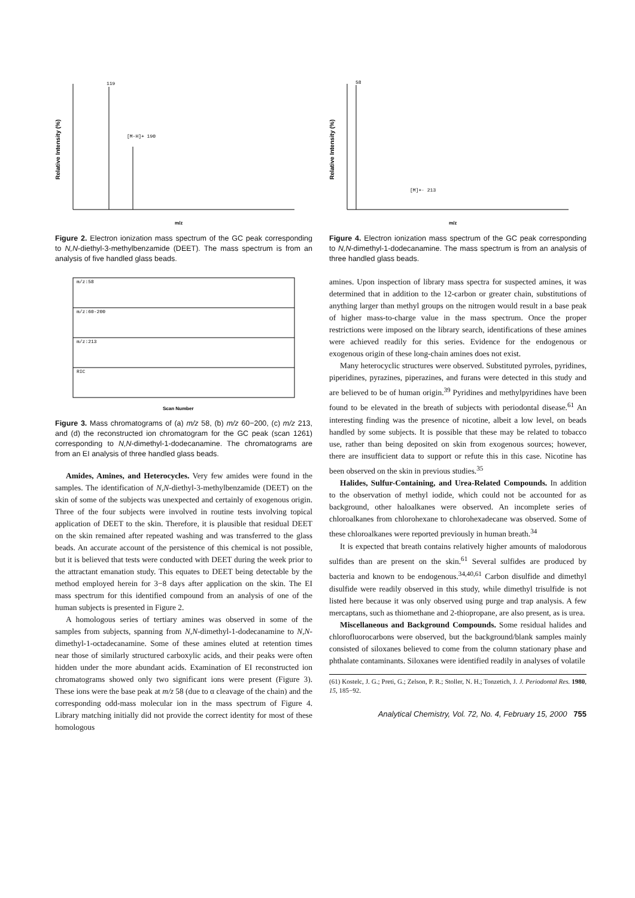119
[M-H]+ 190
Relative Intensity (%)
m/z
Figure 2. Electron ionization mass spectrum of the GC peak corresponding to N,N-diethyl-3-methylbenzamide (DEET). The mass spectrum is from an analysis of five handled glass beads.
m/z:58
m/z:60-200
m/z:213
RIC
Scan Number
Figure 3. Mass chromatograms of (a) m/z 58, (b) m/z 60−200, (c) m/z 213, and (d) the reconstructed ion chromatogram for the GC peak (scan 1261) corresponding to N,N-dimethyl-1-dodecanamine. The chromatograms are from an EI analysis of three handled glass beads.
Amides, Amines, and Heterocycles. Very few amides were found in the samples. The identification of N,N-diethyl-3-methylbenzamide (DEET) on the skin of some of the subjects was unexpected and certainly of exogenous origin. Three of the four subjects were involved in routine tests involving topical application of DEET to the skin. Therefore, it is plausible that residual DEET on the skin remained after repeated washing and was transferred to the glass beads. An accurate account of the persistence of this chemical is not possible, but it is believed that tests were conducted with DEET during the week prior to the attractant emanation study. This equates to DEET being detectable by the method employed herein for 3−8 days after application on the skin. The EI mass spectrum for this identified compound from an analysis of one of the human subjects is presented in Figure 2.
A homologous series of tertiary amines was observed in some of the samples from subjects, spanning from N,N-dimethyl-1-dodecanamine to N,N-dimethyl-1-octadecanamine. Some of these amines eluted at retention times near those of similarly structured carboxylic acids, and their peaks were often hidden under the more abundant acids. Examination of EI reconstructed ion chromatograms showed only two significant ions were present (Figure 3). These ions were the base peak at m/z 58 (due to α cleavage of the chain) and the corresponding odd-mass molecular ion in the mass spectrum of Figure 4. Library matching initially did not provide the correct identity for most of these homologous
58
[M]+· 213
Relative Intensity (%)
m/z
Figure 4. Electron ionization mass spectrum of the GC peak corresponding to N,N-dimethyl-1-dodecanamine. The mass spectrum is from an analysis of three handled glass beads.
amines. Upon inspection of library mass spectra for suspected amines, it was determined that in addition to the 12-carbon or greater chain, substitutions of anything larger than methyl groups on the nitrogen would result in a base peak of higher mass-to-charge value in the mass spectrum. Once the proper restrictions were imposed on the library search, identifications of these amines were achieved readily for this series. Evidence for the endogenous or exogenous origin of these long-chain amines does not exist.
Many heterocyclic structures were observed. Substituted pyrroles, pyridines, piperidines, pyrazines, piperazines, and furans were detected in this study and are believed to be of human origin.<sup>39</sup> Pyridines and methylpyridines have been found to be elevated in the breath of subjects with periodontal disease.<sup>61</sup> An interesting finding was the presence of nicotine, albeit a low level, on beads handled by some subjects. It is possible that these may be related to tobacco use, rather than being deposited on skin from exogenous sources; however, there are insufficient data to support or refute this in this case. Nicotine has been observed on the skin in previous studies.<sup>35</sup>
Halides, Sulfur-Containing, and Urea-Related Compounds. In addition to the observation of methyl iodide, which could not be accounted for as background, other haloalkanes were observed. An incomplete series of chloroalkanes from chlorohexane to chlorohexadecane was observed. Some of these chloroalkanes were reported previously in human breath.<sup>34</sup>
It is expected that breath contains relatively higher amounts of malodorous sulfides than are present on the skin.<sup>61</sup> Several sulfides are produced by bacteria and known to be endogenous.<sup>34,40,61</sup> Carbon disulfide and dimethyl disulfide were readily observed in this study, while dimethyl trisulfide is not listed here because it was only observed using purge and trap analysis. A few mercaptans, such as thiomethane and 2-thiopropane, are also present, as is urea.
Miscellaneous and Background Compounds. Some residual halides and chlorofluorocarbons were observed, but the background/blank samples mainly consisted of siloxanes believed to come from the column stationary phase and phthalate contaminants. Siloxanes were identified readily in analyses of volatile
(61) Kostelc, J. G.; Preti, G.; Zelson, P. R.; Stoller, N. H.; Tonzetich, J. J. Periodontal Res. 1980, 15, 185−92.
Analytical Chemistry, Vol. 72, No. 4, February 15, 2000 755